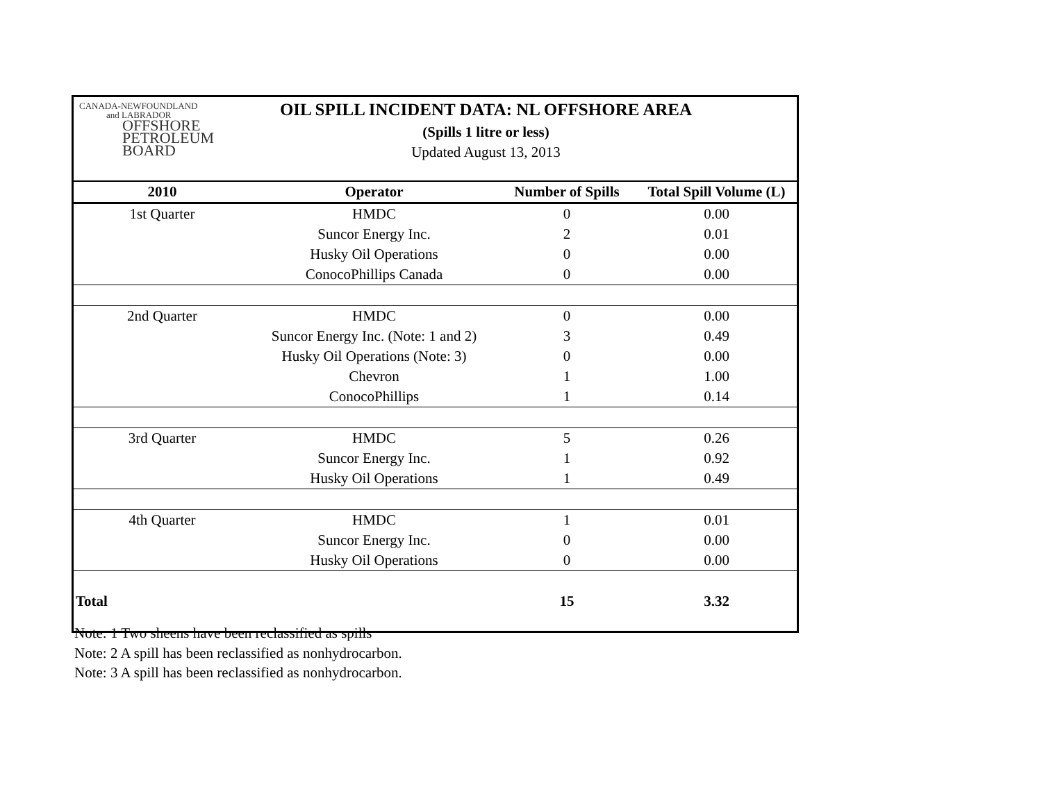CANADA-NEWFOUNDLAND
and LABRADOR
OFFSHORE
PETROLEUM
BOARD
OIL SPILL INCIDENT DATA: NL OFFSHORE AREA
(Spills 1 litre or less)
Updated August 13, 2013
| 2010 | Operator | Number of Spills | Total Spill Volume (L) |
| --- | --- | --- | --- |
| 1st Quarter | HMDC | 0 | 0.00 |
| | Suncor Energy Inc. | 2 | 0.01 |
| | Husky Oil Operations | 0 | 0.00 |
| | ConocoPhillips Canada | 0 | 0.00 |
| 2nd Quarter | HMDC | 0 | 0.00 |
| | Suncor Energy Inc. (Note: 1 and 2) | 3 | 0.49 |
| | Husky Oil Operations (Note: 3) | 0 | 0.00 |
| | Chevron | 1 | 1.00 |
| | ConocoPhillips | 1 | 0.14 |
| 3rd Quarter | HMDC | 5 | 0.26 |
| | Suncor Energy Inc. | 1 | 0.92 |
| | Husky Oil Operations | 1 | 0.49 |
| 4th Quarter | HMDC | 1 | 0.01 |
| | Suncor Energy Inc. | 0 | 0.00 |
| | Husky Oil Operations | 0 | 0.00 |
| Total | | 15 | 3.32 |
Note: 1 Two sheens have been reclassified as spills
Note: 2 A spill has been reclassified as nonhydrocarbon.
Note: 3 A spill has been reclassified as nonhydrocarbon.